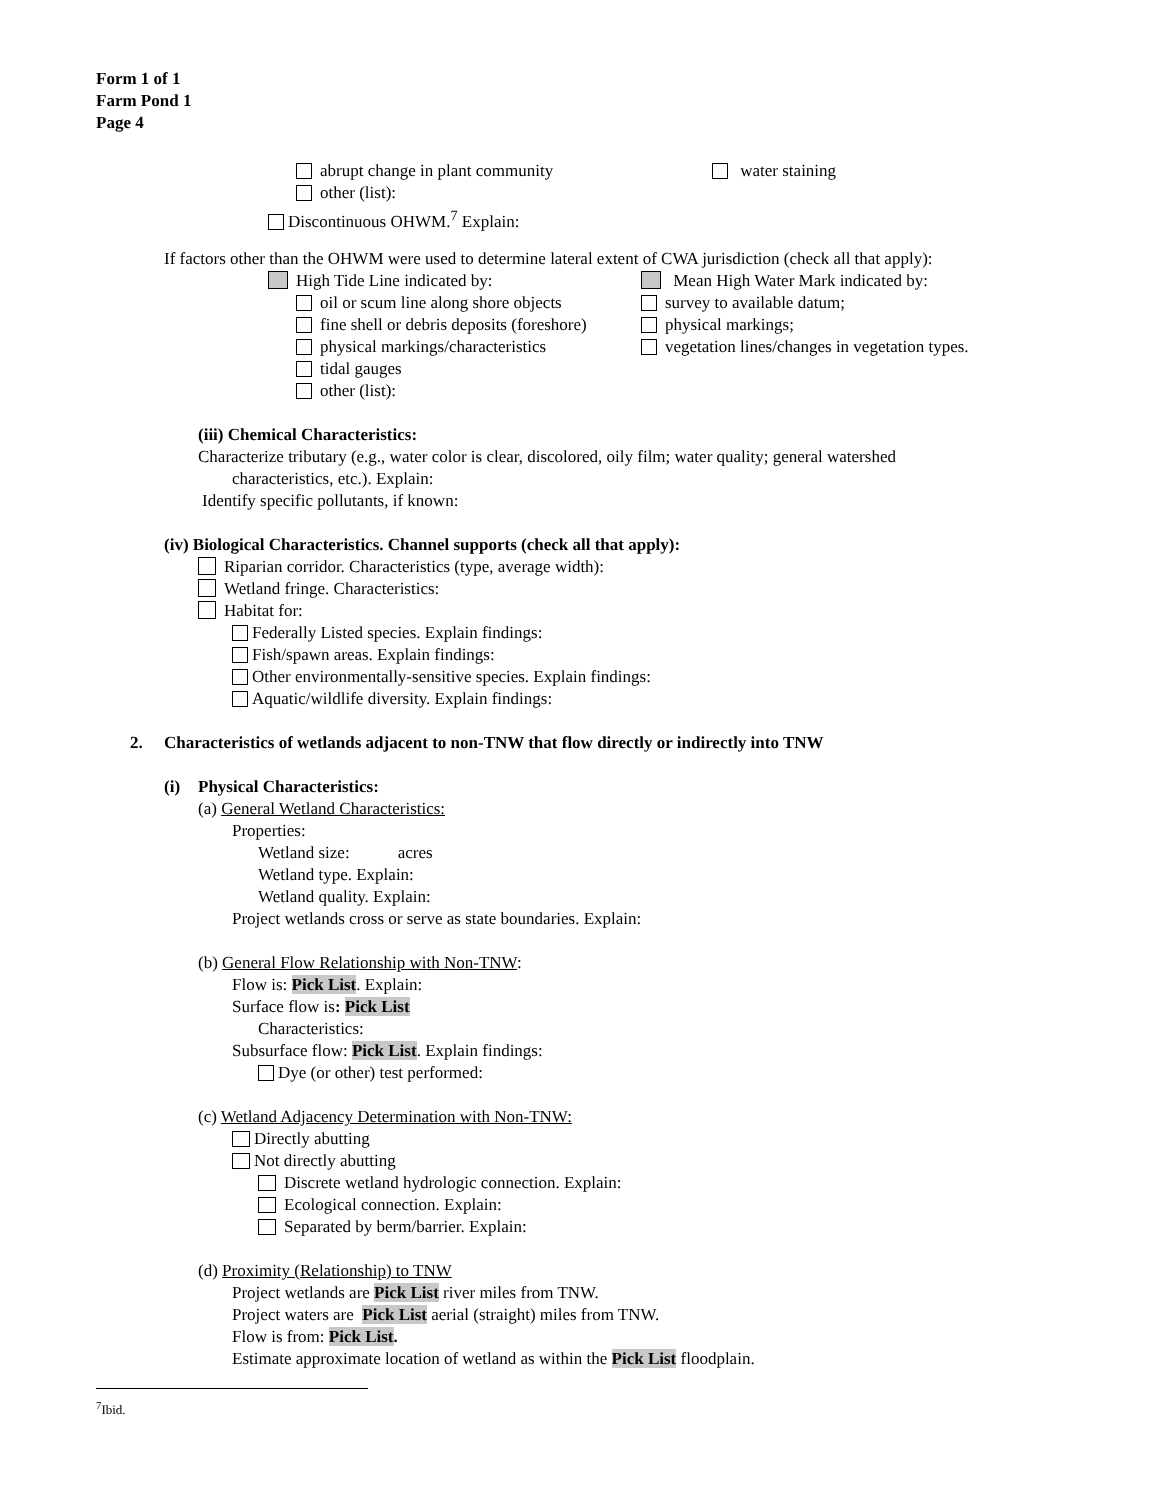Form 1 of 1
Farm Pond 1
Page 4
abrupt change in plant community water staining
other (list):
Discontinuous OHWM.<sup>7</sup> Explain:
If factors other than the OHWM were used to determine lateral extent of CWA jurisdiction (check all that apply):
High Tide Line indicated by: Mean High Water Mark indicated by:
oil or scum line along shore objects survey to available datum;
fine shell or debris deposits (foreshore) physical markings;
physical markings/characteristics vegetation lines/changes in vegetation types.
tidal gauges
other (list):
(iii) Chemical Characteristics:
Characterize tributary (e.g., water color is clear, discolored, oily film; water quality; general watershed
characteristics, etc.). Explain:
Identify specific pollutants, if known:
(iv) Biological Characteristics. Channel supports (check all that apply):
Riparian corridor. Characteristics (type, average width):
Wetland fringe. Characteristics:
Habitat for:
Federally Listed species. Explain findings:
Fish/spawn areas. Explain findings:
Other environmentally-sensitive species. Explain findings:
Aquatic/wildlife diversity. Explain findings:
2. Characteristics of wetlands adjacent to non-TNW that flow directly or indirectly into TNW
(i) Physical Characteristics:
(a) General Wetland Characteristics:
Properties:
Wetland size: acres
Wetland type. Explain:
Wetland quality. Explain:
Project wetlands cross or serve as state boundaries. Explain:
(b) General Flow Relationship with Non-TNW:
Flow is: Pick List. Explain:
Surface flow is: Pick List
Characteristics:
Subsurface flow: Pick List. Explain findings:
Dye (or other) test performed:
(c) Wetland Adjacency Determination with Non-TNW:
Directly abutting
Not directly abutting
Discrete wetland hydrologic connection. Explain:
Ecological connection. Explain:
Separated by berm/barrier. Explain:
(d) Proximity (Relationship) to TNW
Project wetlands are Pick List river miles from TNW.
Project waters are Pick List aerial (straight) miles from TNW.
Flow is from: Pick List.
Estimate approximate location of wetland as within the Pick List floodplain.
<sup>7</sup> Ibid.